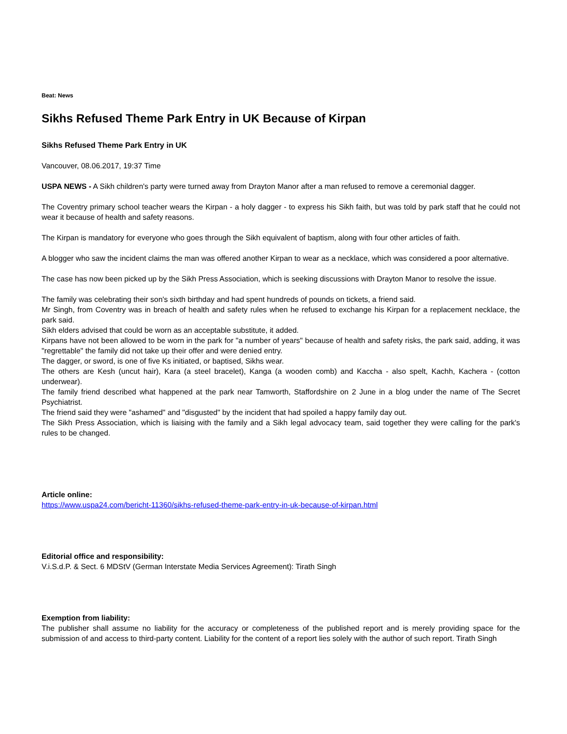Beat: News
Sikhs Refused Theme Park Entry in UK Because of Kirpan
Sikhs Refused Theme Park Entry in UK
Vancouver, 08.06.2017, 19:37 Time
USPA NEWS - A Sikh children's party were turned away from Drayton Manor after a man refused to remove a ceremonial dagger.
The Coventry primary school teacher wears the Kirpan - a holy dagger - to express his Sikh faith, but was told by park staff that he could not wear it because of health and safety reasons.
The Kirpan is mandatory for everyone who goes through the Sikh equivalent of baptism, along with four other articles of faith.
A blogger who saw the incident claims the man was offered another Kirpan to wear as a necklace, which was considered a poor alternative.
The case has now been picked up by the Sikh Press Association, which is seeking discussions with Drayton Manor to resolve the issue.
The family was celebrating their son's sixth birthday and had spent hundreds of pounds on tickets, a friend said.
Mr Singh, from Coventry was in breach of health and safety rules when he refused to exchange his Kirpan for a replacement necklace, the park said.
Sikh elders advised that could be worn as an acceptable substitute, it added.
Kirpans have not been allowed to be worn in the park for "a number of years" because of health and safety risks, the park said, adding, it was "regrettable" the family did not take up their offer and were denied entry.
The dagger, or sword, is one of five Ks initiated, or baptised, Sikhs wear.
The others are Kesh (uncut hair), Kara (a steel bracelet), Kanga (a wooden comb) and Kaccha - also spelt, Kachh, Kachera - (cotton underwear).
The family friend described what happened at the park near Tamworth, Staffordshire on 2 June in a blog under the name of The Secret Psychiatrist.
The friend said they were "ashamed" and "disgusted" by the incident that had spoiled a happy family day out.
The Sikh Press Association, which is liaising with the family and a Sikh legal advocacy team, said together they were calling for the park's rules to be changed.
Article online:
https://www.uspa24.com/bericht-11360/sikhs-refused-theme-park-entry-in-uk-because-of-kirpan.html
Editorial office and responsibility:
V.i.S.d.P. & Sect. 6 MDStV (German Interstate Media Services Agreement): Tirath Singh
Exemption from liability:
The publisher shall assume no liability for the accuracy or completeness of the published report and is merely providing space for the submission of and access to third-party content. Liability for the content of a report lies solely with the author of such report. Tirath Singh